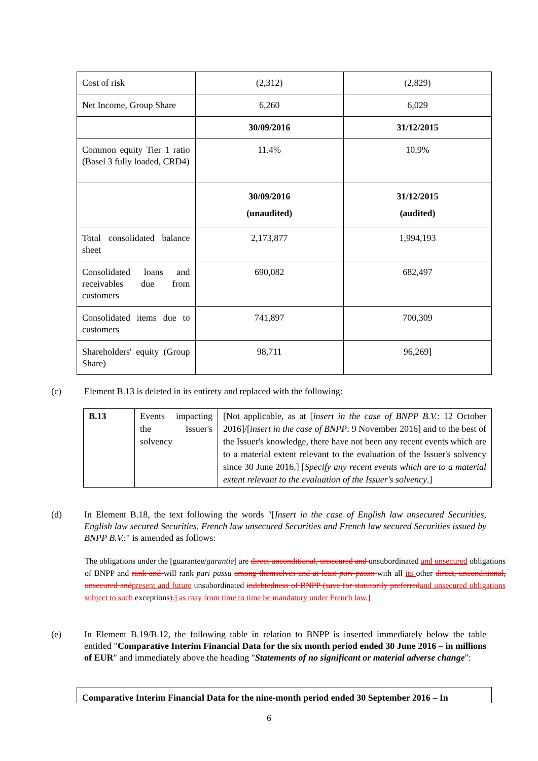| Cost of risk | (2,312) | (2,829) |
| Net Income, Group Share | 6,260 | 6,029 |
| | 30/09/2016 | 31/12/2015 |
| Common equity Tier 1 ratio (Basel 3 fully loaded, CRD4) | 11.4% | 10.9% |
| | 30/09/2016 (unaudited) | 31/12/2015 (audited) |
| Total consolidated balance sheet | 2,173,877 | 1,994,193 |
| Consolidated loans and receivables due from customers | 690,082 | 682,497 |
| Consolidated items due to customers | 741,897 | 700,309 |
| Shareholders' equity (Group Share) | 98,711 | 96,269] |
(c)
Element B.13 is deleted in its entirety and replaced with the following:
| B.13 | Events impacting the Issuer's solvency | [Not applicable, as at [ insert in the case of BNPP B.V. : 12 October 2016]/[ insert in the case of BNPP : 9 November 2016] and to the best of the Issuer's knowledge, there have not been any recent events which are to a material extent relevant to the evaluation of the Issuer's solvency since 30 June 2016.] [ Specify any recent events which are to a material extent relevant to the evaluation of the Issuer's solvency .] |
(d)
In Element B.18, the text following the words "[Insert in the case of English law unsecured Securities, English law secured Securities, French law unsecured Securities and French law secured Securities issued by BNPP B.V.:" is amended as follows:
The obligations under the [guarantee/garantie] are direct unconditional, unsecured and unsubordinated and unsecured obligations of BNPP and rank and will rank pari passu among themselves and at least pari passu with all its other direct, unconditional, unsecured and present and future unsubordinated indebtedness of BNPP (save for statutorily preferred and unsecured obligations subject to such exceptions).] as may from time to time be mandatory under French law.]
(e)
In Element B.19/B.12, the following table in relation to BNPP is inserted immediately below the table entitled "Comparative Interim Financial Data for the six month period ended 30 June 2016 – in millions of EUR" and immediately above the heading "Statements of no significant or material adverse change":
Comparative Interim Financial Data for the nine-month period ended 30 September 2016 – In
6